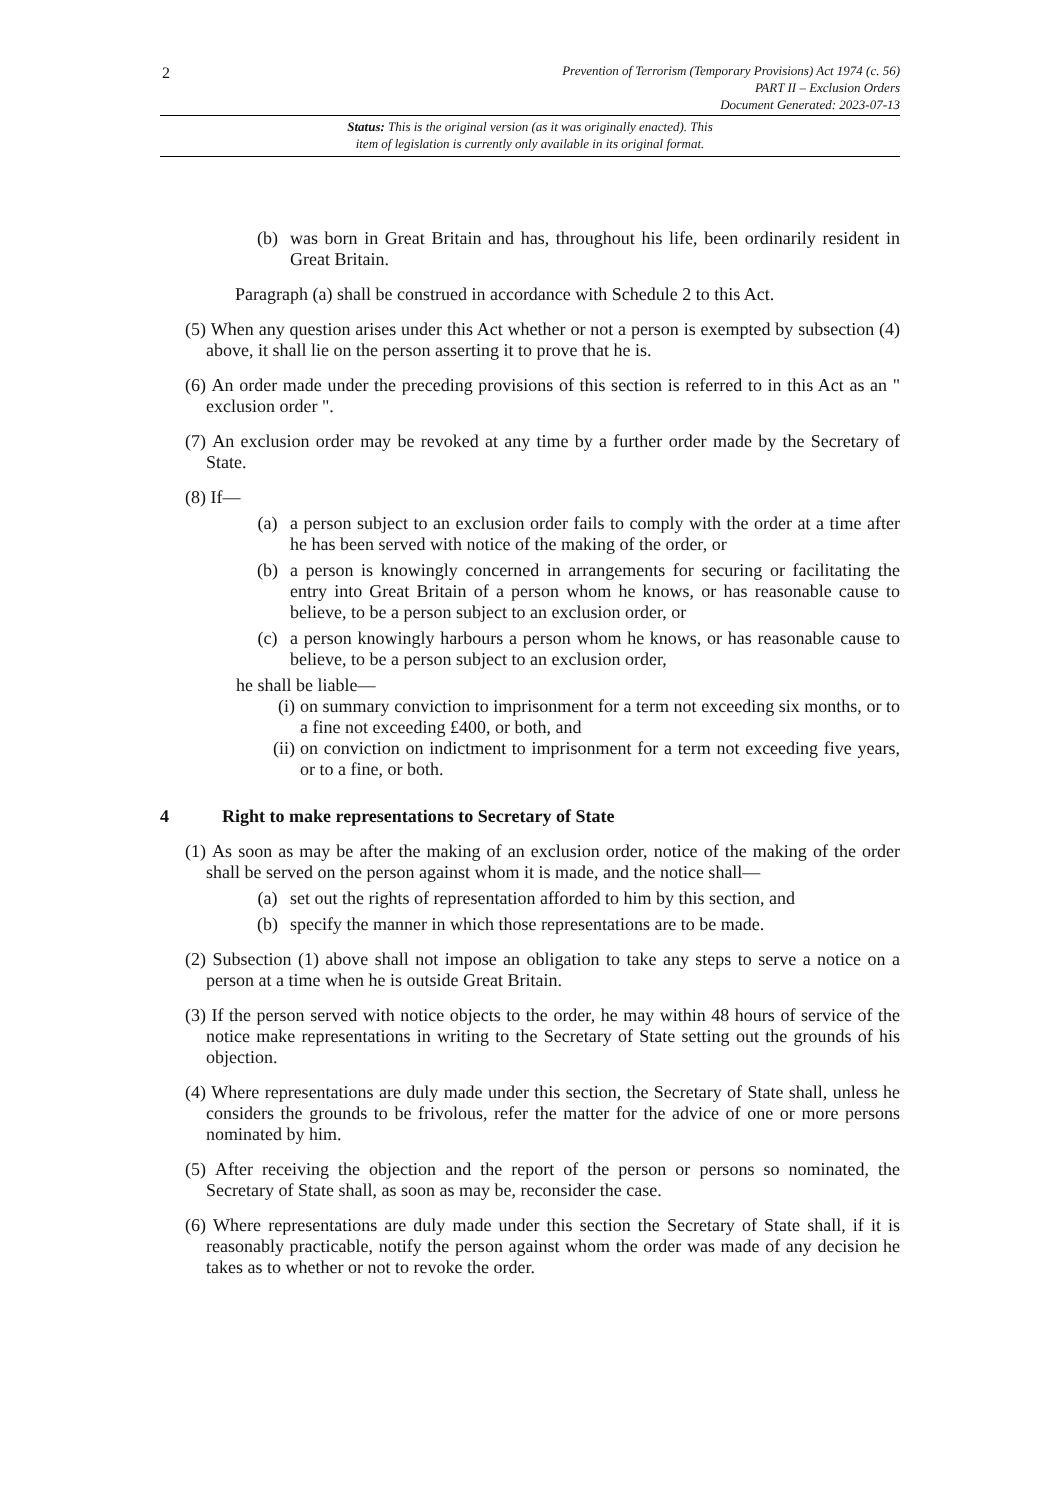2
Prevention of Terrorism (Temporary Provisions) Act 1974 (c. 56)
PART II – Exclusion Orders
Document Generated: 2023-07-13
Status: This is the original version (as it was originally enacted). This
item of legislation is currently only available in its original format.
(b) was born in Great Britain and has, throughout his life, been ordinarily resident in Great Britain.
Paragraph (a) shall be construed in accordance with Schedule 2 to this Act.
(5) When any question arises under this Act whether or not a person is exempted by subsection (4) above, it shall lie on the person asserting it to prove that he is.
(6) An order made under the preceding provisions of this section is referred to in this Act as an " exclusion order ".
(7) An exclusion order may be revoked at any time by a further order made by the Secretary of State.
(8) If—
(a) a person subject to an exclusion order fails to comply with the order at a time after he has been served with notice of the making of the order, or
(b) a person is knowingly concerned in arrangements for securing or facilitating the entry into Great Britain of a person whom he knows, or has reasonable cause to believe, to be a person subject to an exclusion order, or
(c) a person knowingly harbours a person whom he knows, or has reasonable cause to believe, to be a person subject to an exclusion order,
he shall be liable—
(i) on summary conviction to imprisonment for a term not exceeding six months, or to a fine not exceeding £400, or both, and
(ii) on conviction on indictment to imprisonment for a term not exceeding five years, or to a fine, or both.
4 Right to make representations to Secretary of State
(1) As soon as may be after the making of an exclusion order, notice of the making of the order shall be served on the person against whom it is made, and the notice shall—
(a) set out the rights of representation afforded to him by this section, and
(b) specify the manner in which those representations are to be made.
(2) Subsection (1) above shall not impose an obligation to take any steps to serve a notice on a person at a time when he is outside Great Britain.
(3) If the person served with notice objects to the order, he may within 48 hours of service of the notice make representations in writing to the Secretary of State setting out the grounds of his objection.
(4) Where representations are duly made under this section, the Secretary of State shall, unless he considers the grounds to be frivolous, refer the matter for the advice of one or more persons nominated by him.
(5) After receiving the objection and the report of the person or persons so nominated, the Secretary of State shall, as soon as may be, reconsider the case.
(6) Where representations are duly made under this section the Secretary of State shall, if it is reasonably practicable, notify the person against whom the order was made of any decision he takes as to whether or not to revoke the order.